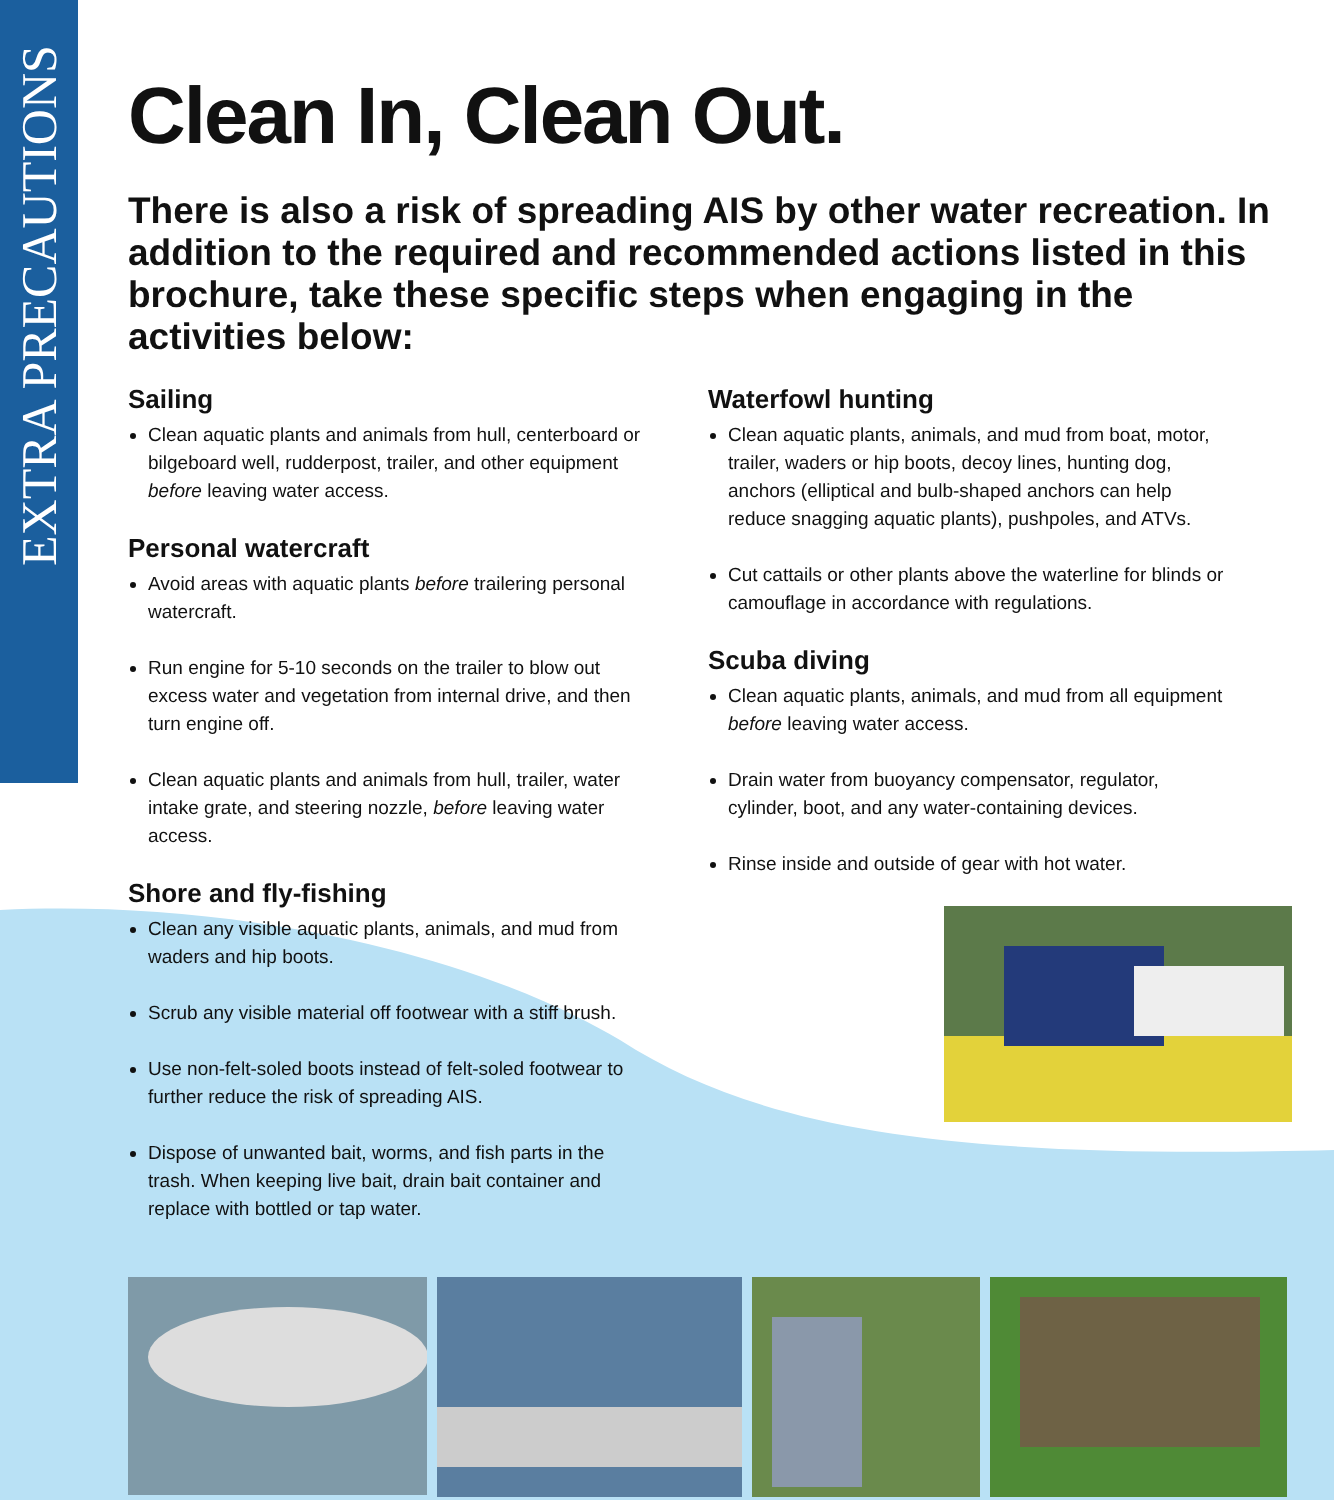EXTRA PRECAUTIONS
Clean In, Clean Out.
There is also a risk of spreading AIS by other water recreation. In addition to the required and recommended actions listed in this brochure, take these specific steps when engaging in the activities below:
Sailing
Clean aquatic plants and animals from hull, centerboard or bilgeboard well, rudderpost, trailer, and other equipment before leaving water access.
Personal watercraft
Avoid areas with aquatic plants before trailering personal watercraft.
Run engine for 5-10 seconds on the trailer to blow out excess water and vegetation from internal drive, and then turn engine off.
Clean aquatic plants and animals from hull, trailer, water intake grate, and steering nozzle, before leaving water access.
Shore and fly-fishing
Clean any visible aquatic plants, animals, and mud from waders and hip boots.
Scrub any visible material off footwear with a stiff brush.
Use non-felt-soled boots instead of felt-soled footwear to further reduce the risk of spreading AIS.
Dispose of unwanted bait, worms, and fish parts in the trash. When keeping live bait, drain bait container and replace with bottled or tap water.
Waterfowl hunting
Clean aquatic plants, animals, and mud from boat, motor, trailer, waders or hip boots, decoy lines, hunting dog, anchors (elliptical and bulb-shaped anchors can help reduce snagging aquatic plants), pushpoles, and ATVs.
Cut cattails or other plants above the waterline for blinds or camouflage in accordance with regulations.
Scuba diving
Clean aquatic plants, animals, and mud from all equipment before leaving water access.
Drain water from buoyancy compensator, regulator, cylinder, boot, and any water-containing devices.
Rinse inside and outside of gear with hot water.